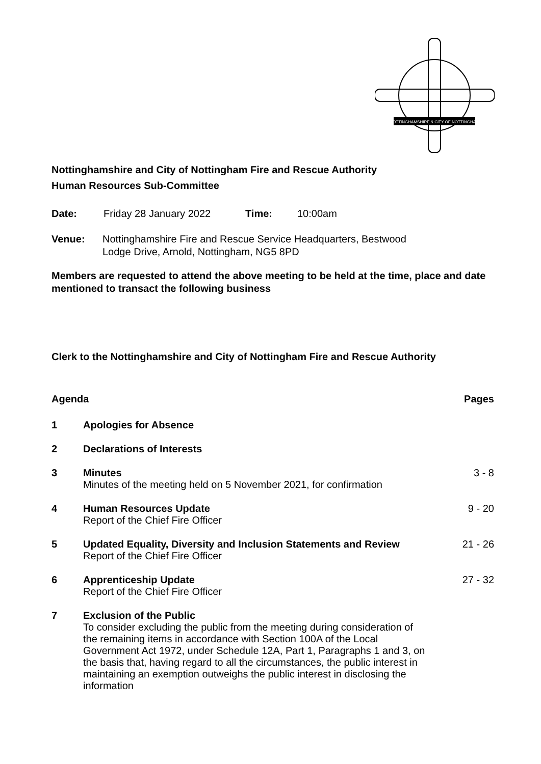NOTTINGHAMSHIRE & CITY OF NOTTINGHAM
Nottinghamshire and City of Nottingham Fire and Rescue Authority
Human Resources Sub-Committee
Date: Friday 28 January 2022 Time: 10:00am
Venue: Nottinghamshire Fire and Rescue Service Headquarters, Bestwood
Lodge Drive, Arnold, Nottingham, NG5 8PD
Members are requested to attend the above meeting to be held at the time, place and date mentioned to transact the following business
Clerk to the Nottinghamshire and City of Nottingham Fire and Rescue Authority
Agenda Pages
1 Apologies for Absence
2 Declarations of Interests
3 Minutes
Minutes of the meeting held on 5 November 2021, for confirmation 3 - 8
4 Human Resources Update
Report of the Chief Fire Officer 9 - 20
5 Updated Equality, Diversity and Inclusion Statements and Review
Report of the Chief Fire Officer 21 - 26
6 Apprenticeship Update
Report of the Chief Fire Officer 27 - 32
7 Exclusion of the Public
To consider excluding the public from the meeting during consideration of the remaining items in accordance with Section 100A of the Local Government Act 1972, under Schedule 12A, Part 1, Paragraphs 1 and 3, on the basis that, having regard to all the circumstances, the public interest in maintaining an exemption outweighs the public interest in disclosing the information